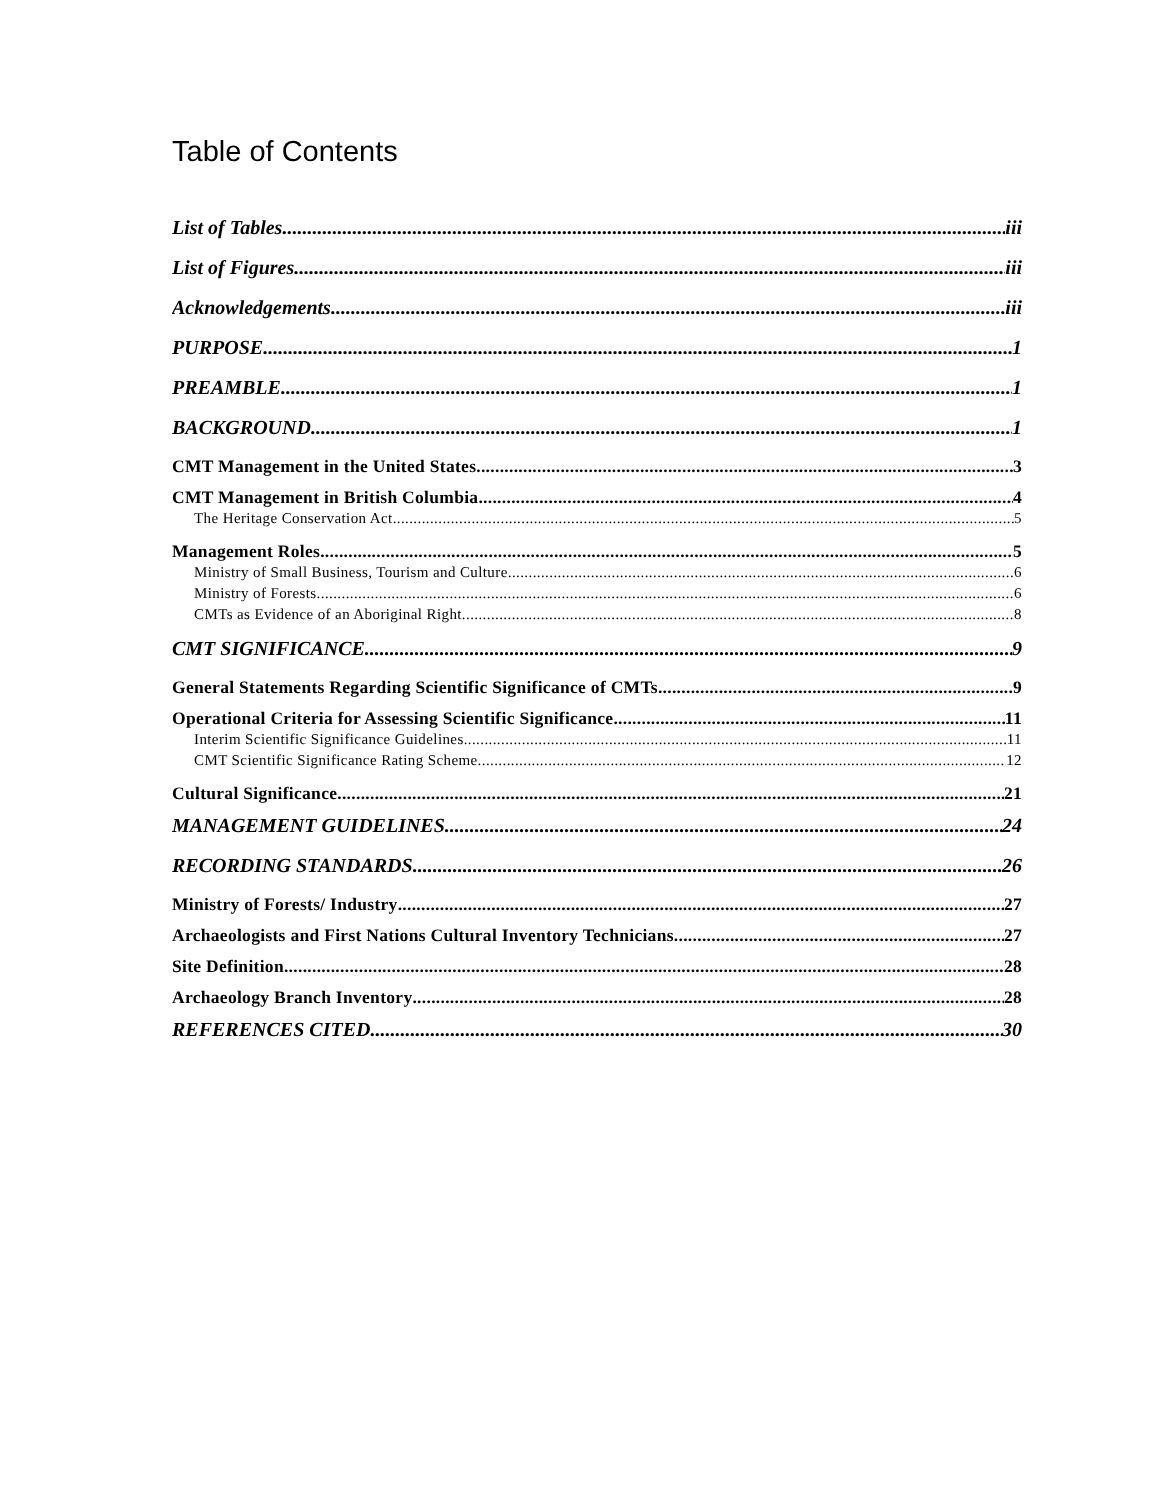Table of Contents
List of Tables iii
List of Figures iii
Acknowledgements iii
PURPOSE 1
PREAMBLE 1
BACKGROUND 1
CMT Management in the United States 3
CMT Management in British Columbia 4
The Heritage Conservation Act 5
Management Roles 5
Ministry of Small Business, Tourism and Culture 6
Ministry of Forests 6
CMTs as Evidence of an Aboriginal Right 8
CMT SIGNIFICANCE 9
General Statements Regarding Scientific Significance of CMTs 9
Operational Criteria for Assessing Scientific Significance 11
Interim Scientific Significance Guidelines 11
CMT Scientific Significance Rating Scheme 12
Cultural Significance 21
MANAGEMENT GUIDELINES 24
RECORDING STANDARDS 26
Ministry of Forests/ Industry 27
Archaeologists and First Nations Cultural Inventory Technicians 27
Site Definition 28
Archaeology Branch Inventory 28
REFERENCES CITED 30